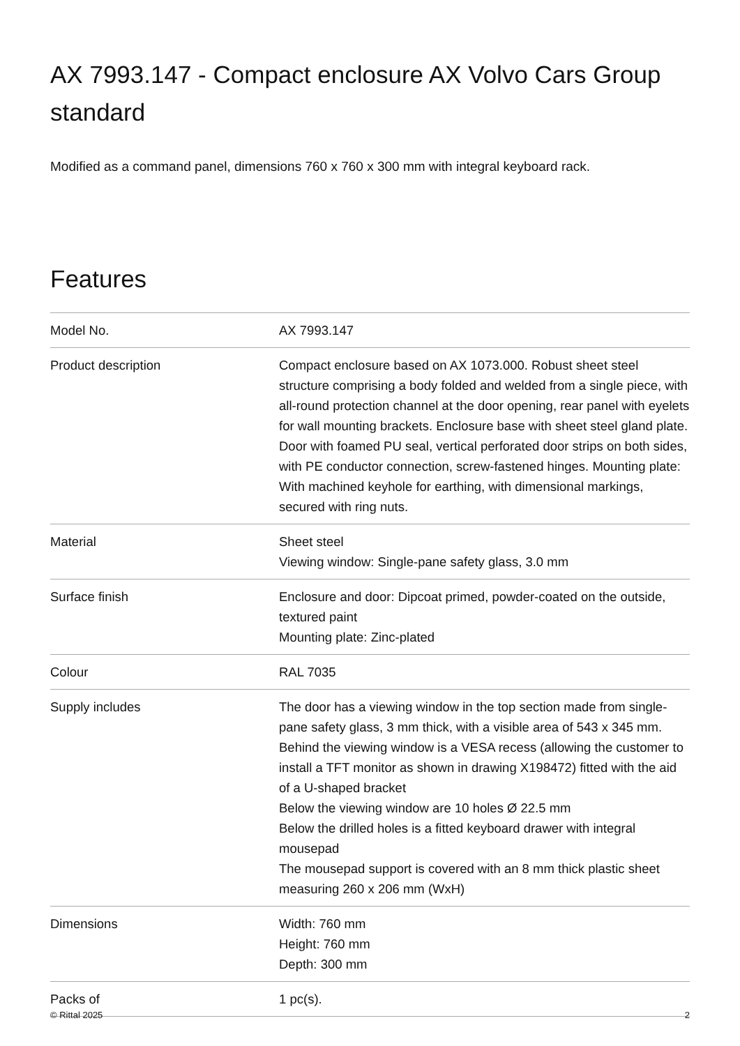AX 7993.147 - Compact enclosure AX Volvo Cars Group standard
Modified as a command panel, dimensions 760 x 760 x 300 mm with integral keyboard rack.
Features
| Model No. | AX 7993.147 |
| Product description | Compact enclosure based on AX 1073.000. Robust sheet steel structure comprising a body folded and welded from a single piece, with all-round protection channel at the door opening, rear panel with eyelets for wall mounting brackets. Enclosure base with sheet steel gland plate. Door with foamed PU seal, vertical perforated door strips on both sides, with PE conductor connection, screw-fastened hinges. Mounting plate: With machined keyhole for earthing, with dimensional markings, secured with ring nuts. |
| Material | Sheet steel Viewing window: Single-pane safety glass, 3.0 mm |
| Surface finish | Enclosure and door: Dipcoat primed, powder-coated on the outside, textured paint Mounting plate: Zinc-plated |
| Colour | RAL 7035 |
| Supply includes | The door has a viewing window in the top section made from single-pane safety glass, 3 mm thick, with a visible area of 543 x 345 mm. Behind the viewing window is a VESA recess (allowing the customer to install a TFT monitor as shown in drawing X198472) fitted with the aid of a U-shaped bracket Below the viewing window are 10 holes Ø 22.5 mm Below the drilled holes is a fitted keyboard drawer with integral mousepad The mousepad support is covered with an 8 mm thick plastic sheet measuring 260 x 206 mm (WxH) |
| Dimensions | Width: 760 mm Height: 760 mm Depth: 300 mm |
| Packs of | 1 pc(s). |
© Rittal 2025 2